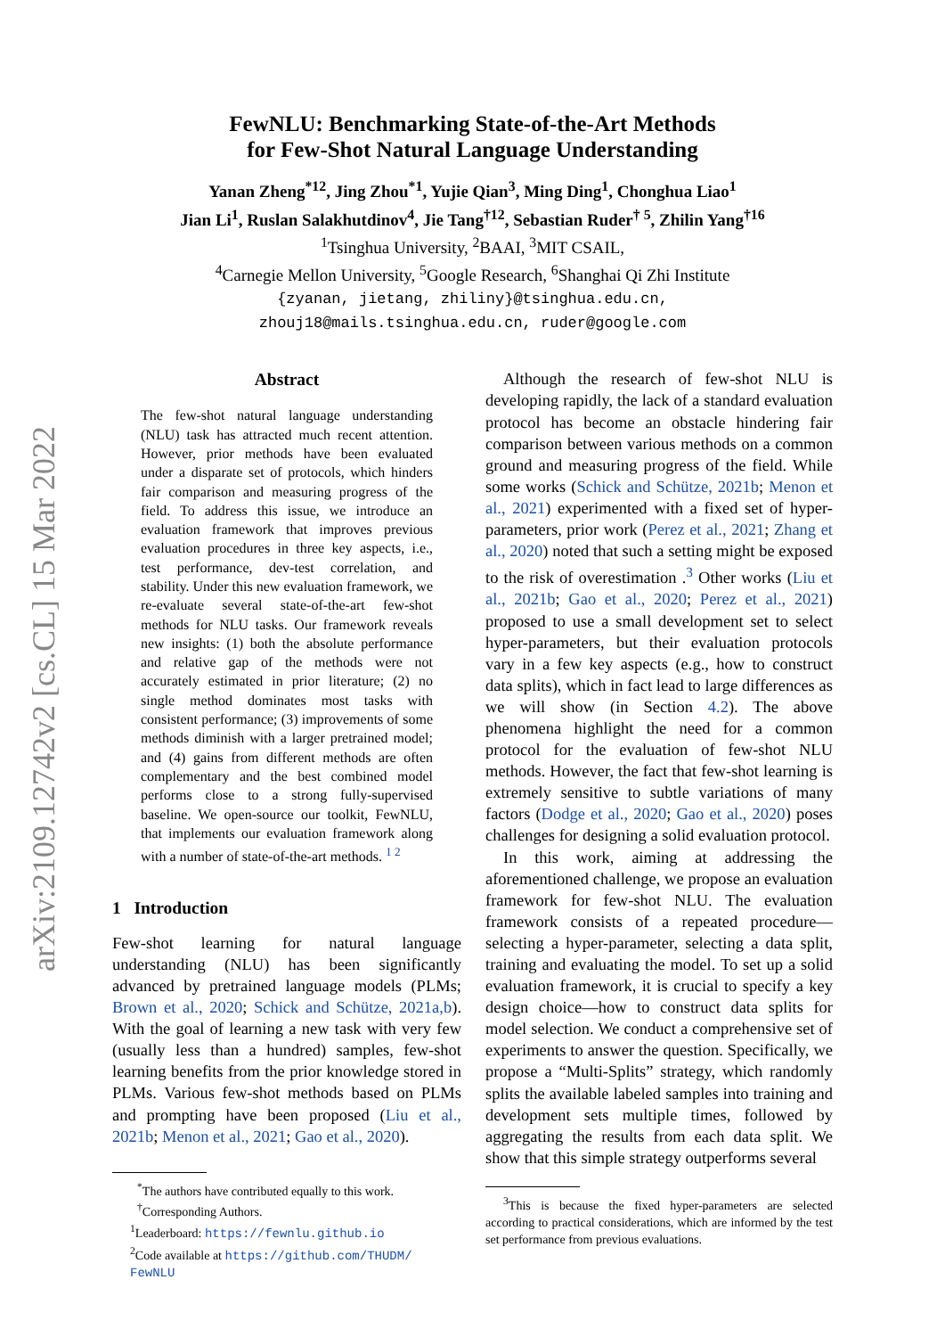arXiv:2109.12742v2 [cs.CL] 15 Mar 2022
FewNLU: Benchmarking State-of-the-Art Methods
for Few-Shot Natural Language Understanding
Yanan Zheng<sup>*12</sup>, Jing Zhou<sup>*1</sup>, Yujie Qian<sup>3</sup>, Ming Ding<sup>1</sup>, Chonghua Liao<sup>1</sup>
Jian Li<sup>1</sup>, Ruslan Salakhutdinov<sup>4</sup>, Jie Tang<sup>†12</sup>, Sebastian Ruder<sup>† 5</sup>, Zhilin Yang<sup>†16</sup>
<sup>1</sup> Tsinghua University, <sup>2</sup>BAAI, <sup>3</sup>MIT CSAIL,
<sup>4</sup> Carnegie Mellon University, <sup>5</sup>Google Research, <sup>6</sup>Shanghai Qi Zhi Institute
{zyanan, jietang, zhiliny}@tsinghua.edu.cn,
zhouj18@mails.tsinghua.edu.cn, ruder@google.com
Abstract
The few-shot natural language understanding (NLU) task has attracted much recent attention. However, prior methods have been evaluated under a disparate set of protocols, which hinders fair comparison and measuring progress of the field. To address this issue, we introduce an evaluation framework that improves previous evaluation procedures in three key aspects, i.e., test performance, dev-test correlation, and stability. Under this new evaluation framework, we re-evaluate several state-of-the-art few-shot methods for NLU tasks. Our framework reveals new insights: (1) both the absolute performance and relative gap of the methods were not accurately estimated in prior literature; (2) no single method dominates most tasks with consistent performance; (3) improvements of some methods diminish with a larger pretrained model; and (4) gains from different methods are often complementary and the best combined model performs close to a strong fully-supervised baseline. We open-source our toolkit, FewNLU, that implements our evaluation framework along with a number of state-of-the-art methods. <sup>1 2</sup>
1 Introduction
Few-shot learning for natural language understanding (NLU) has been significantly advanced by pretrained language models (PLMs; Brown et al., 2020; Schick and Schütze, 2021a,b). With the goal of learning a new task with very few (usually less than a hundred) samples, few-shot learning benefits from the prior knowledge stored in PLMs. Various few-shot methods based on PLMs and prompting have been proposed (Liu et al., 2021b; Menon et al., 2021; Gao et al., 2020).
<sup>*</sup> The authors have contributed equally to this work.
<sup>†</sup> Corresponding Authors.
<sup>1</sup> Leaderboard: https://fewnlu.github.io
<sup>2</sup> Code available at https://github.com/THUDM/ FewNLU
Although the research of few-shot NLU is developing rapidly, the lack of a standard evaluation protocol has become an obstacle hindering fair comparison between various methods on a common ground and measuring progress of the field. While some works (Schick and Schütze, 2021b; Menon et al., 2021) experimented with a fixed set of hyper-parameters, prior work (Perez et al., 2021; Zhang et al., 2020) noted that such a setting might be exposed to the risk of overestimation .<sup>3</sup> Other works (Liu et al., 2021b; Gao et al., 2020; Perez et al., 2021) proposed to use a small development set to select hyper-parameters, but their evaluation protocols vary in a few key aspects (e.g., how to construct data splits), which in fact lead to large differences as we will show (in Section 4.2). The above phenomena highlight the need for a common protocol for the evaluation of few-shot NLU methods. However, the fact that few-shot learning is extremely sensitive to subtle variations of many factors (Dodge et al., 2020; Gao et al., 2020) poses challenges for designing a solid evaluation protocol.
In this work, aiming at addressing the aforementioned challenge, we propose an evaluation framework for few-shot NLU. The evaluation framework consists of a repeated procedure—selecting a hyper-parameter, selecting a data split, training and evaluating the model. To set up a solid evaluation framework, it is crucial to specify a key design choice—how to construct data splits for model selection. We conduct a comprehensive set of experiments to answer the question. Specifically, we propose a “Multi-Splits” strategy, which randomly splits the available labeled samples into training and development sets multiple times, followed by aggregating the results from each data split. We show that this simple strategy outperforms several
<sup>3</sup> This is because the fixed hyper-parameters are selected according to practical considerations, which are informed by the test set performance from previous evaluations.